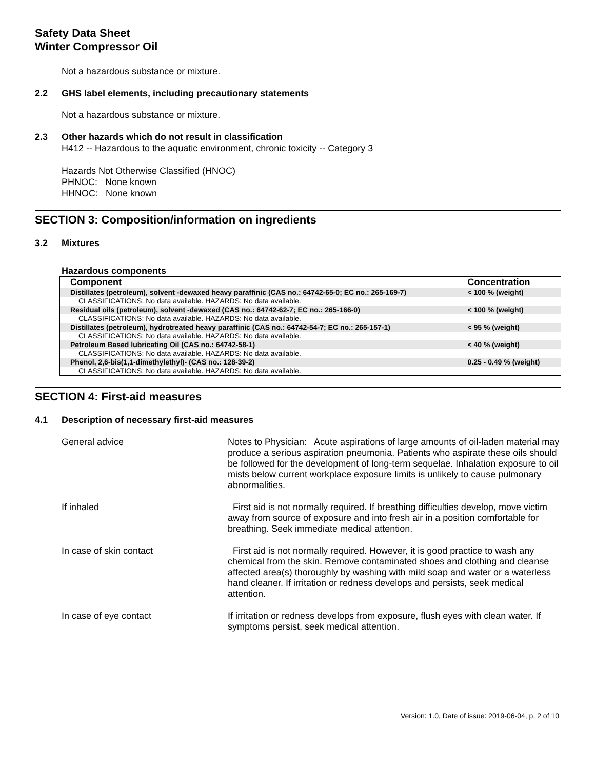Safety Data Sheet
Winter Compressor Oil
Not a hazardous substance or mixture.
2.2 GHS label elements, including precautionary statements
Not a hazardous substance or mixture.
2.3 Other hazards which do not result in classification
H412 -- Hazardous to the aquatic environment, chronic toxicity -- Category 3
Hazards Not Otherwise Classified (HNOC)
PHNOC: None known
HHNOC: None known
SECTION 3: Composition/information on ingredients
3.2 Mixtures
Hazardous components
| Component | Concentration |
| --- | --- |
| Distillates (petroleum), solvent -dewaxed heavy paraffinic (CAS no.: 64742-65-0; EC no.: 265-169-7) | < 100 % (weight) |
| CLASSIFICATIONS: No data available. HAZARDS: No data available. | |
| Residual oils (petroleum), solvent -dewaxed (CAS no.: 64742-62-7; EC no.: 265-166-0) | < 100 % (weight) |
| CLASSIFICATIONS: No data available. HAZARDS: No data available. | |
| Distillates (petroleum), hydrotreated heavy paraffinic (CAS no.: 64742-54-7; EC no.: 265-157-1) | < 95 % (weight) |
| CLASSIFICATIONS: No data available. HAZARDS: No data available. | |
| Petroleum Based lubricating Oil (CAS no.: 64742-58-1) | < 40 % (weight) |
| CLASSIFICATIONS: No data available. HAZARDS: No data available. | |
| Phenol, 2,6-bis(1,1-dimethylethyl)- (CAS no.: 128-39-2) | 0.25 - 0.49 % (weight) |
| CLASSIFICATIONS: No data available. HAZARDS: No data available. | |
SECTION 4: First-aid measures
4.1 Description of necessary first-aid measures
General advice Notes to Physician: Acute aspirations of large amounts of oil-laden material may produce a serious aspiration pneumonia. Patients who aspirate these oils should be followed for the development of long-term sequelae. Inhalation exposure to oil mists below current workplace exposure limits is unlikely to cause pulmonary abnormalities.
If inhaled First aid is not normally required. If breathing difficulties develop, move victim away from source of exposure and into fresh air in a position comfortable for breathing. Seek immediate medical attention.
In case of skin contact First aid is not normally required. However, it is good practice to wash any chemical from the skin. Remove contaminated shoes and clothing and cleanse affected area(s) thoroughly by washing with mild soap and water or a waterless hand cleaner. If irritation or redness develops and persists, seek medical attention.
In case of eye contact If irritation or redness develops from exposure, flush eyes with clean water. If symptoms persist, seek medical attention.
Version: 1.0, Date of issue: 2019-06-04, p. 2 of 10